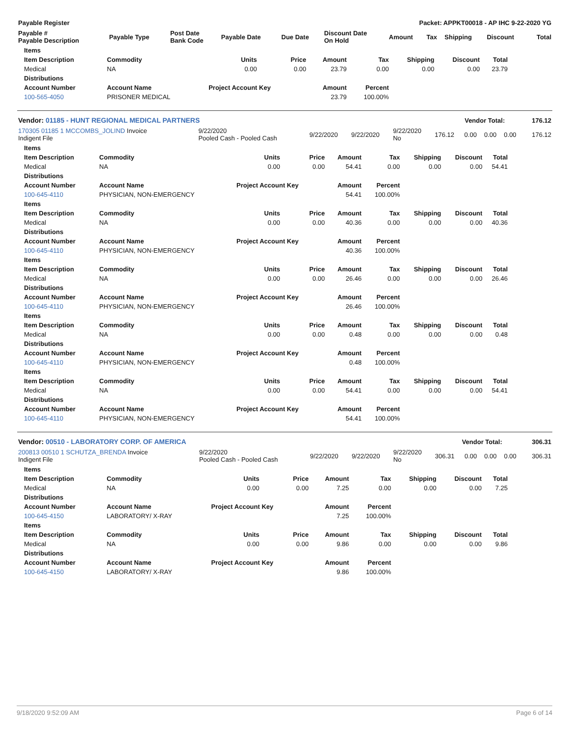| Payable Register | Packet: APPKT00018 - AP IHC 9-22-2020 YG |
| --- | --- |
| Payable # Payable Description | Payable Type | Post Date Bank Code | Payable Date | Due Date | Discount Date On Hold | Amount | Tax | Shipping | Discount | Total |
| --- | --- | --- | --- | --- | --- | --- | --- | --- | --- | --- |
| Items | | | | | | | | |
| --- | --- | --- | --- | --- | --- | --- | --- | --- |
| Item Description | Commodity | Units | Price | Amount | Tax | Shipping | Discount | Total |
| Medical | NA | 0.00 | 0.00 | 23.79 | 0.00 | 0.00 | 0.00 | 23.79 |
| Distributions | | | | | | | | |
| Account Number | Account Name | Project Account Key | | Amount | Percent | | | |
| 100-565-4050 | PRISONER MEDICAL | | | 23.79 | 100.00% | | | |
| Vendor: 01185 - HUNT REGIONAL MEDICAL PARTNERS | Vendor Total: | 176.12 |
| --- | --- | --- |
| 170305 01185 1 MCCOMBS_JOLIND Invoice Indigent File | 9/22/2020 Pooled Cash - Pooled Cash | 9/22/2020 | 9/22/2020 | 9/22/2020 No | 176.12 | 0.00 | 0.00 | 0.00 | 176.12 |
| Items | | | | | | | | |
| --- | --- | --- | --- | --- | --- | --- | --- | --- |
| Item Description | Commodity | Units | Price | Amount | Tax | Shipping | Discount | Total |
| Medical | NA | 0.00 | 0.00 | 54.41 | 0.00 | 0.00 | 0.00 | 54.41 |
| Distributions | | | | | | | | |
| Account Number | Account Name | Project Account Key | | Amount | Percent | | | |
| 100-645-4110 | PHYSICIAN, NON-EMERGENCY | | | 54.41 | 100.00% | | | |
| Items | | | | | | | | |
| Item Description | Commodity | Units | Price | Amount | Tax | Shipping | Discount | Total |
| Medical | NA | 0.00 | 0.00 | 40.36 | 0.00 | 0.00 | 0.00 | 40.36 |
| Distributions | | | | | | | | |
| Account Number | Account Name | Project Account Key | | Amount | Percent | | | |
| 100-645-4110 | PHYSICIAN, NON-EMERGENCY | | | 40.36 | 100.00% | | | |
| Items | | | | | | | | |
| Item Description | Commodity | Units | Price | Amount | Tax | Shipping | Discount | Total |
| Medical | NA | 0.00 | 0.00 | 26.46 | 0.00 | 0.00 | 0.00 | 26.46 |
| Distributions | | | | | | | | |
| Account Number | Account Name | Project Account Key | | Amount | Percent | | | |
| 100-645-4110 | PHYSICIAN, NON-EMERGENCY | | | 26.46 | 100.00% | | | |
| Items | | | | | | | | |
| Item Description | Commodity | Units | Price | Amount | Tax | Shipping | Discount | Total |
| Medical | NA | 0.00 | 0.00 | 0.48 | 0.00 | 0.00 | 0.00 | 0.48 |
| Distributions | | | | | | | | |
| Account Number | Account Name | Project Account Key | | Amount | Percent | | | |
| 100-645-4110 | PHYSICIAN, NON-EMERGENCY | | | 0.48 | 100.00% | | | |
| Items | | | | | | | | |
| Item Description | Commodity | Units | Price | Amount | Tax | Shipping | Discount | Total |
| Medical | NA | 0.00 | 0.00 | 54.41 | 0.00 | 0.00 | 0.00 | 54.41 |
| Distributions | | | | | | | | |
| Account Number | Account Name | Project Account Key | | Amount | Percent | | | |
| 100-645-4110 | PHYSICIAN, NON-EMERGENCY | | | 54.41 | 100.00% | | | |
| Vendor: 00510 - LABORATORY CORP. OF AMERICA | Vendor Total: | 306.31 |
| --- | --- | --- |
| 200813 00510 1 SCHUTZA_BRENDA Invoice Indigent File | 9/22/2020 Pooled Cash - Pooled Cash | 9/22/2020 | 9/22/2020 | 9/22/2020 No | 306.31 | 0.00 | 0.00 | 0.00 | 306.31 |
| Items | | | | | | | | |
| --- | --- | --- | --- | --- | --- | --- | --- | --- |
| Item Description | Commodity | Units | Price | Amount | Tax | Shipping | Discount | Total |
| Medical | NA | 0.00 | 0.00 | 7.25 | 0.00 | 0.00 | 0.00 | 7.25 |
| Distributions | | | | | | | | |
| Account Number | Account Name | Project Account Key | | Amount | Percent | | | |
| 100-645-4150 | LABORATORY/ X-RAY | | | 7.25 | 100.00% | | | |
| Items | | | | | | | | |
| Item Description | Commodity | Units | Price | Amount | Tax | Shipping | Discount | Total |
| Medical | NA | 0.00 | 0.00 | 9.86 | 0.00 | 0.00 | 0.00 | 9.86 |
| Distributions | | | | | | | | |
| Account Number | Account Name | Project Account Key | | Amount | Percent | | | |
| 100-645-4150 | LABORATORY/ X-RAY | | | 9.86 | 100.00% | | | |
9/18/2020 9:52:09 AM Page 6 of 14